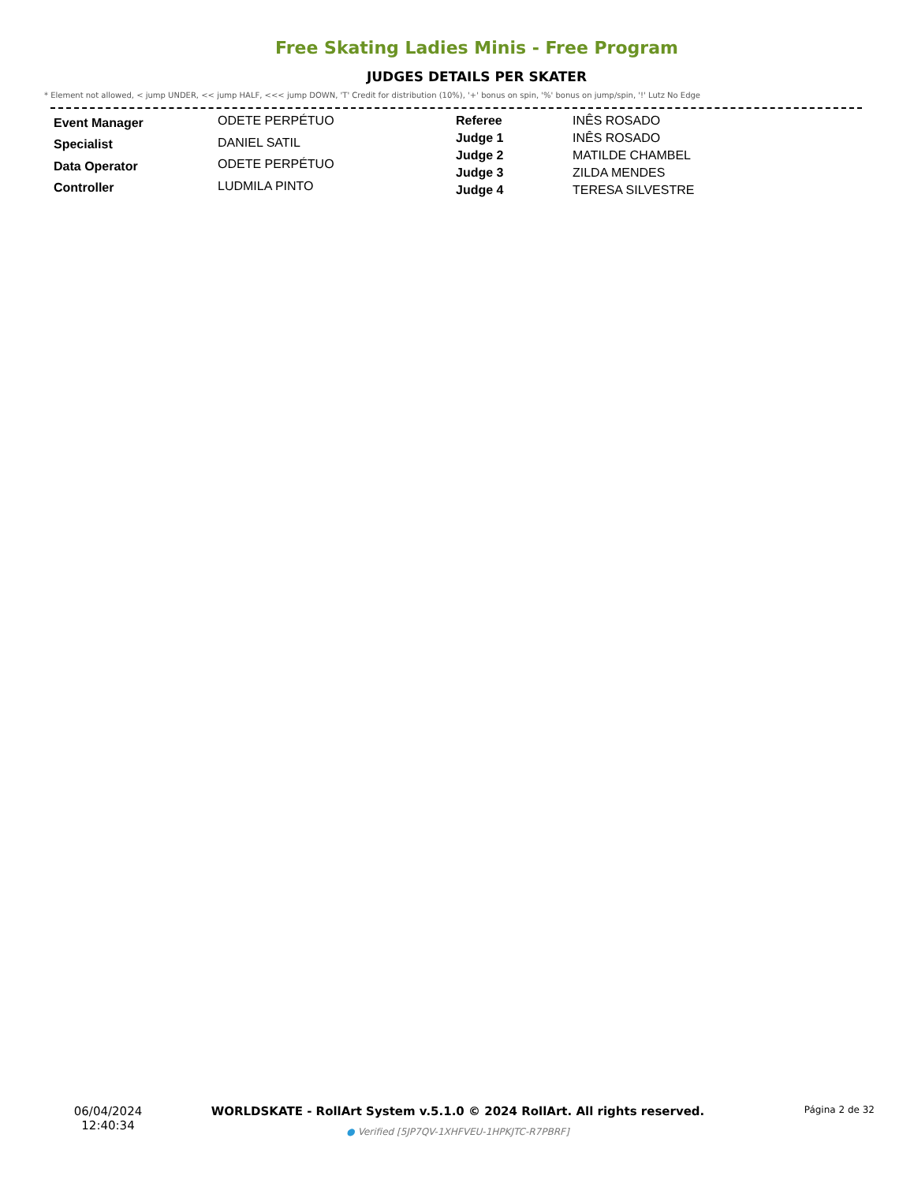Free Skating Ladies Minis - Free Program
JUDGES DETAILS PER SKATER
* Element not allowed, < jump UNDER, << jump HALF, <<< jump DOWN, 'T' Credit for distribution (10%), '+' bonus on spin, '%' bonus on jump/spin, '!' Lutz No Edge
| Event Manager | ODETE PERPÉTUO |
| Specialist | DANIEL SATIL |
| Data Operator | ODETE PERPÉTUO |
| Controller | LUDMILA PINTO |
| Referee | INÊS ROSADO |
| Judge 1 | INÊS ROSADO |
| Judge 2 | MATILDE CHAMBEL |
| Judge 3 | ZILDA MENDES |
| Judge 4 | TERESA SILVESTRE |
06/04/2024
12:40:34
WORLDSKATE - RollArt System v.5.1.0 © 2024 RollArt. All rights reserved.
● Verified [5JP7QV-1XHFVEU-1HPKJTC-R7PBRF]
Página 2 de 32